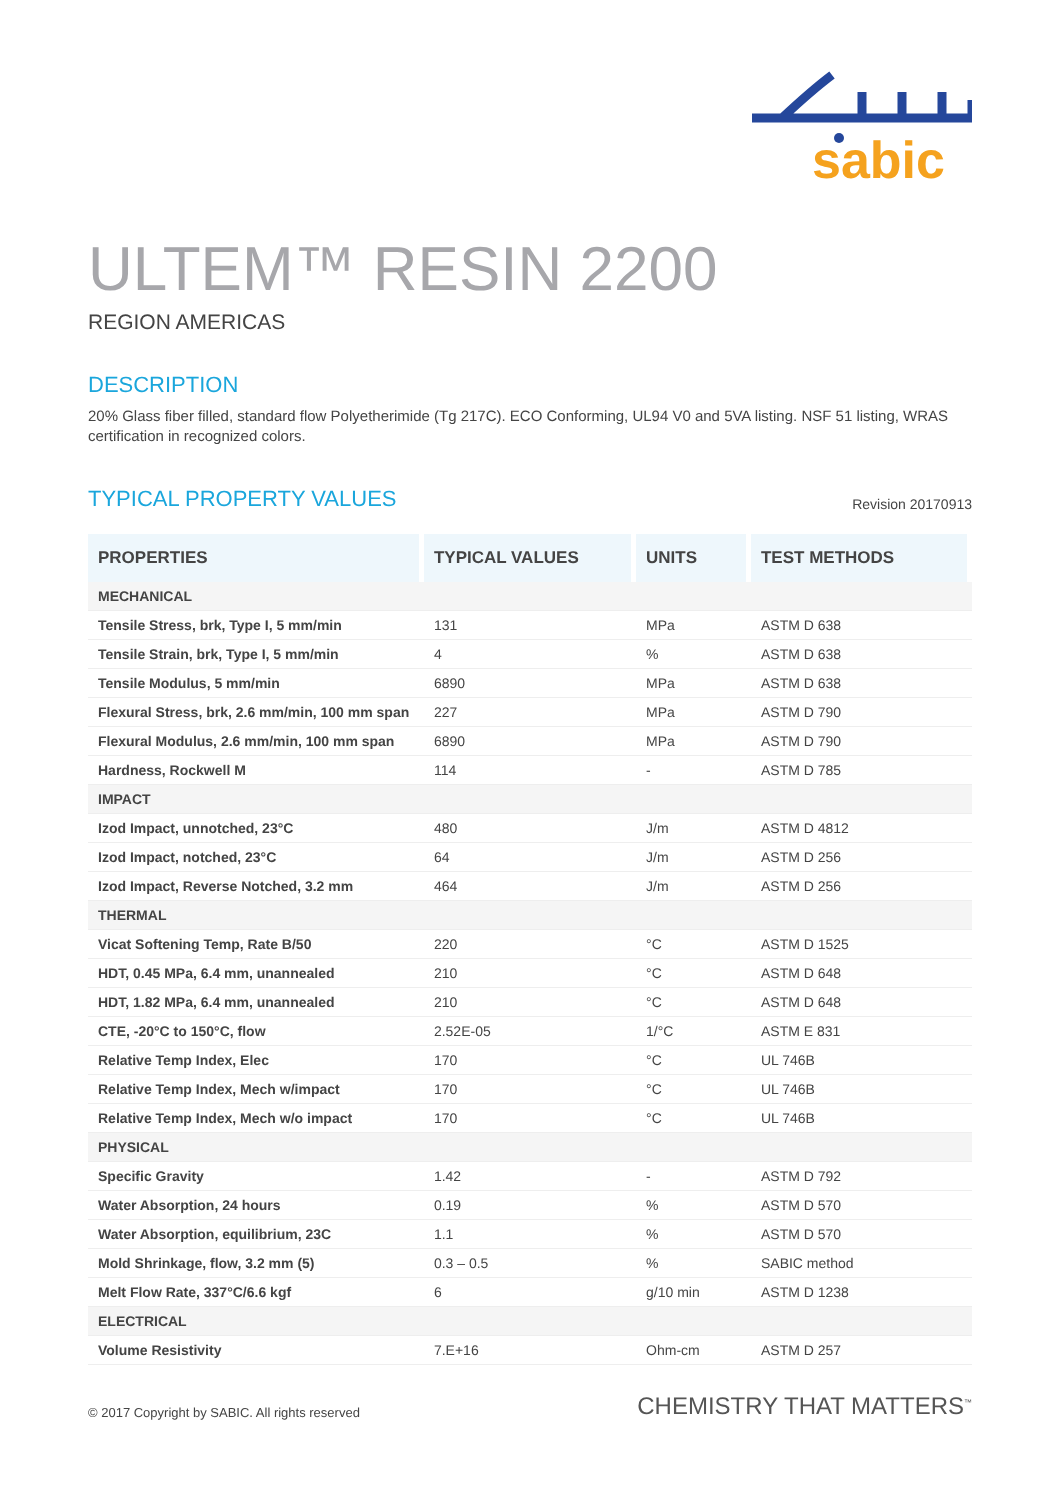sabic
ULTEM™ RESIN 2200
REGION AMERICAS
DESCRIPTION
20% Glass fiber filled, standard flow Polyetherimide (Tg 217C). ECO Conforming, UL94 V0 and 5VA listing. NSF 51 listing, WRAS certification in recognized colors.
TYPICAL PROPERTY VALUES
Revision 20170913
| PROPERTIES | TYPICAL VALUES | UNITS | TEST METHODS |
| --- | --- | --- | --- |
| MECHANICAL | | | |
| Tensile Stress, brk, Type I, 5 mm/min | 131 | MPa | ASTM D 638 |
| Tensile Strain, brk, Type I, 5 mm/min | 4 | % | ASTM D 638 |
| Tensile Modulus, 5 mm/min | 6890 | MPa | ASTM D 638 |
| Flexural Stress, brk, 2.6 mm/min, 100 mm span | 227 | MPa | ASTM D 790 |
| Flexural Modulus, 2.6 mm/min, 100 mm span | 6890 | MPa | ASTM D 790 |
| Hardness, Rockwell M | 114 | - | ASTM D 785 |
| IMPACT | | | |
| Izod Impact, unnotched, 23°C | 480 | J/m | ASTM D 4812 |
| Izod Impact, notched, 23°C | 64 | J/m | ASTM D 256 |
| Izod Impact, Reverse Notched, 3.2 mm | 464 | J/m | ASTM D 256 |
| THERMAL | | | |
| Vicat Softening Temp, Rate B/50 | 220 | °C | ASTM D 1525 |
| HDT, 0.45 MPa, 6.4 mm, unannealed | 210 | °C | ASTM D 648 |
| HDT, 1.82 MPa, 6.4 mm, unannealed | 210 | °C | ASTM D 648 |
| CTE, -20°C to 150°C, flow | 2.52E-05 | 1/°C | ASTM E 831 |
| Relative Temp Index, Elec | 170 | °C | UL 746B |
| Relative Temp Index, Mech w/impact | 170 | °C | UL 746B |
| Relative Temp Index, Mech w/o impact | 170 | °C | UL 746B |
| PHYSICAL | | | |
| Specific Gravity | 1.42 | - | ASTM D 792 |
| Water Absorption, 24 hours | 0.19 | % | ASTM D 570 |
| Water Absorption, equilibrium, 23C | 1.1 | % | ASTM D 570 |
| Mold Shrinkage, flow, 3.2 mm (5) | 0.3 – 0.5 | % | SABIC method |
| Melt Flow Rate, 337°C/6.6 kgf | 6 | g/10 min | ASTM D 1238 |
| ELECTRICAL | | | |
| Volume Resistivity | 7.E+16 | Ohm-cm | ASTM D 257 |
© 2017 Copyright by SABIC. All rights reserved CHEMISTRY THAT MATTERS<sup>™</sup>